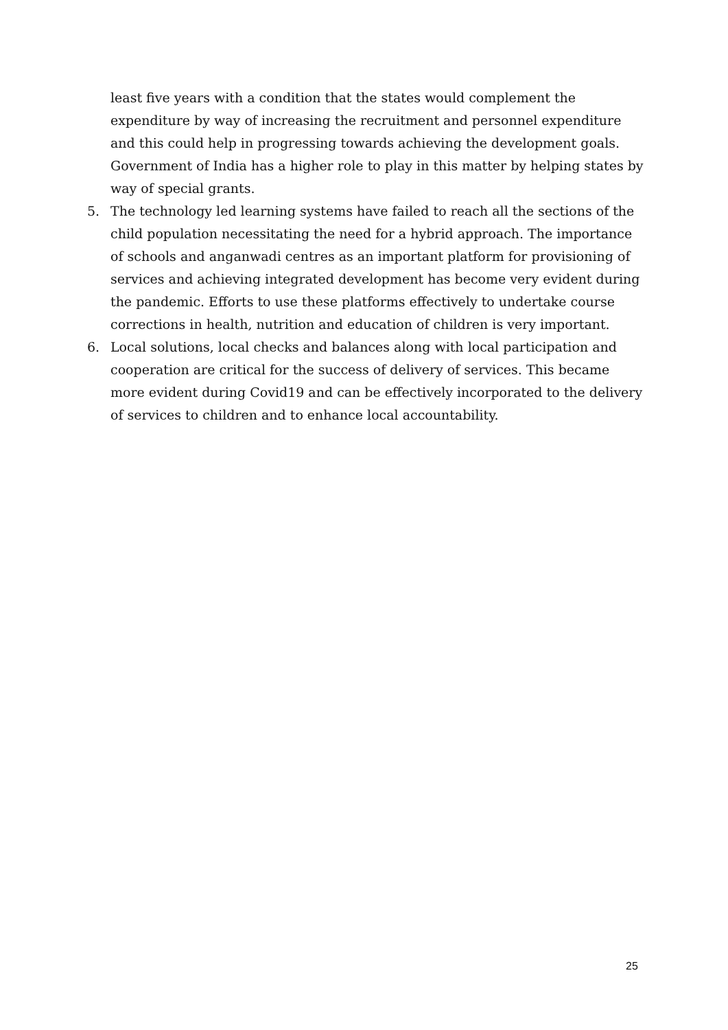least five years with a condition that the states would complement the expenditure by way of increasing the recruitment and personnel expenditure and this could help in progressing towards achieving the development goals. Government of India has a higher role to play in this matter by helping states by way of special grants.
5. The technology led learning systems have failed to reach all the sections of the child population necessitating the need for a hybrid approach. The importance of schools and anganwadi centres as an important platform for provisioning of services and achieving integrated development has become very evident during the pandemic. Efforts to use these platforms effectively to undertake course corrections in health, nutrition and education of children is very important.
6. Local solutions, local checks and balances along with local participation and cooperation are critical for the success of delivery of services. This became more evident during Covid19 and can be effectively incorporated to the delivery of services to children and to enhance local accountability.
25